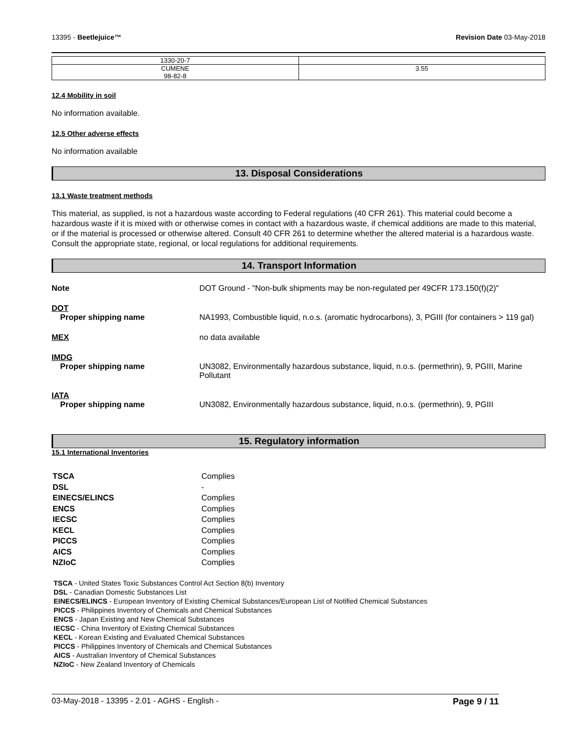13395 - Beetlejuice™ Revision Date 03-May-2018
| 1330-20-7 | |
| CUMENE 98-82-8 | 3.55 |
12.4 Mobility in soil
No information available.
12.5 Other adverse effects
No information available
13. Disposal Considerations
13.1 Waste treatment methods
This material, as supplied, is not a hazardous waste according to Federal regulations (40 CFR 261). This material could become a hazardous waste if it is mixed with or otherwise comes in contact with a hazardous waste, if chemical additions are made to this material, or if the material is processed or otherwise altered. Consult 40 CFR 261 to determine whether the altered material is a hazardous waste. Consult the appropriate state, regional, or local regulations for additional requirements.
14. Transport Information
Note DOT Ground - "Non-bulk shipments may be non-regulated per 49CFR 173.150(f)(2)"
DOT
Proper shipping name
NA1993, Combustible liquid, n.o.s. (aromatic hydrocarbons), 3, PGIII (for containers > 119 gal)
MEX no data available
IMDG
Proper shipping name
UN3082, Environmentally hazardous substance, liquid, n.o.s. (permethrin), 9, PGIII, Marine Pollutant
IATA
Proper shipping name
UN3082, Environmentally hazardous substance, liquid, n.o.s. (permethrin), 9, PGIII
15. Regulatory information
15.1 International Inventories
| TSCA | Complies |
| DSL | - |
| EINECS/ELINCS | Complies |
| ENCS | Complies |
| IECSC | Complies |
| KECL | Complies |
| PICCS | Complies |
| AICS | Complies |
| NZIoC | Complies |
TSCA - United States Toxic Substances Control Act Section 8(b) Inventory
DSL - Canadian Domestic Substances List
EINECS/ELINCS - European Inventory of Existing Chemical Substances/European List of Notified Chemical Substances
PICCS - Philippines Inventory of Chemicals and Chemical Substances
ENCS - Japan Existing and New Chemical Substances
IECSC - China Inventory of Existing Chemical Substances
KECL - Korean Existing and Evaluated Chemical Substances
PICCS - Philippines Inventory of Chemicals and Chemical Substances
AICS - Australian Inventory of Chemical Substances
NZIoC - New Zealand Inventory of Chemicals
03-May-2018 - 13395 - 2.01 - AGHS - English - Page 9 / 11